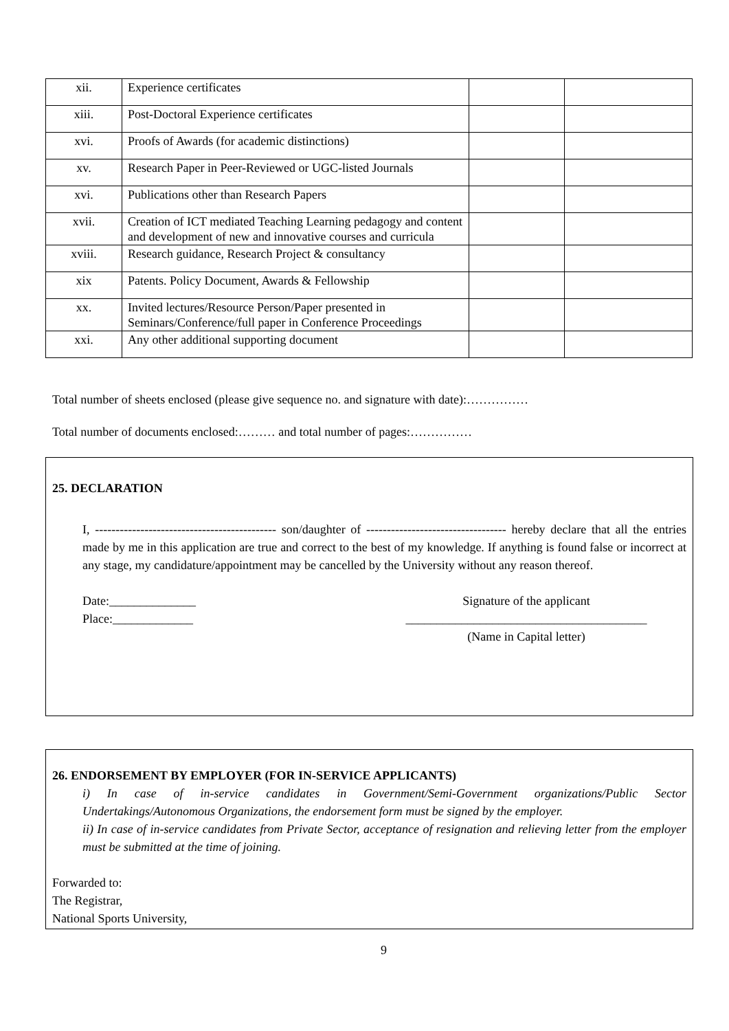| xii. | Experience certificates | | |
| xiii. | Post-Doctoral Experience certificates | | |
| xvi. | Proofs of Awards (for academic distinctions) | | |
| xv. | Research Paper in Peer-Reviewed or UGC-listed Journals | | |
| xvi. | Publications other than Research Papers | | |
| xvii. | Creation of ICT mediated Teaching Learning pedagogy and content and development of new and innovative courses and curricula | | |
| xviii. | Research guidance, Research Project & consultancy | | |
| xix | Patents. Policy Document, Awards & Fellowship | | |
| xx. | Invited lectures/Resource Person/Paper presented in Seminars/Conference/full paper in Conference Proceedings | | |
| xxi. | Any other additional supporting document | | |
Total number of sheets enclosed (please give sequence no. and signature with date):……………
Total number of documents enclosed:……… and total number of pages:……………
25. DECLARATION
I, -------------------------------------------- son/daughter of ---------------------------------- hereby declare that all the entries made by me in this application are true and correct to the best of my knowledge. If anything is found false or incorrect at any stage, my candidature/appointment may be cancelled by the University without any reason thereof.
Date:______________
Place:_____________
Signature of the applicant
_______________________________________
(Name in Capital letter)
26. ENDORSEMENT BY EMPLOYER (FOR IN-SERVICE APPLICANTS)
i) In case of in-service candidates in Government/Semi-Government organizations/Public Sector Undertakings/Autonomous Organizations, the endorsement form must be signed by the employer.
ii) In case of in-service candidates from Private Sector, acceptance of resignation and relieving letter from the employer must be submitted at the time of joining.
Forwarded to:
The Registrar,
National Sports University,
9